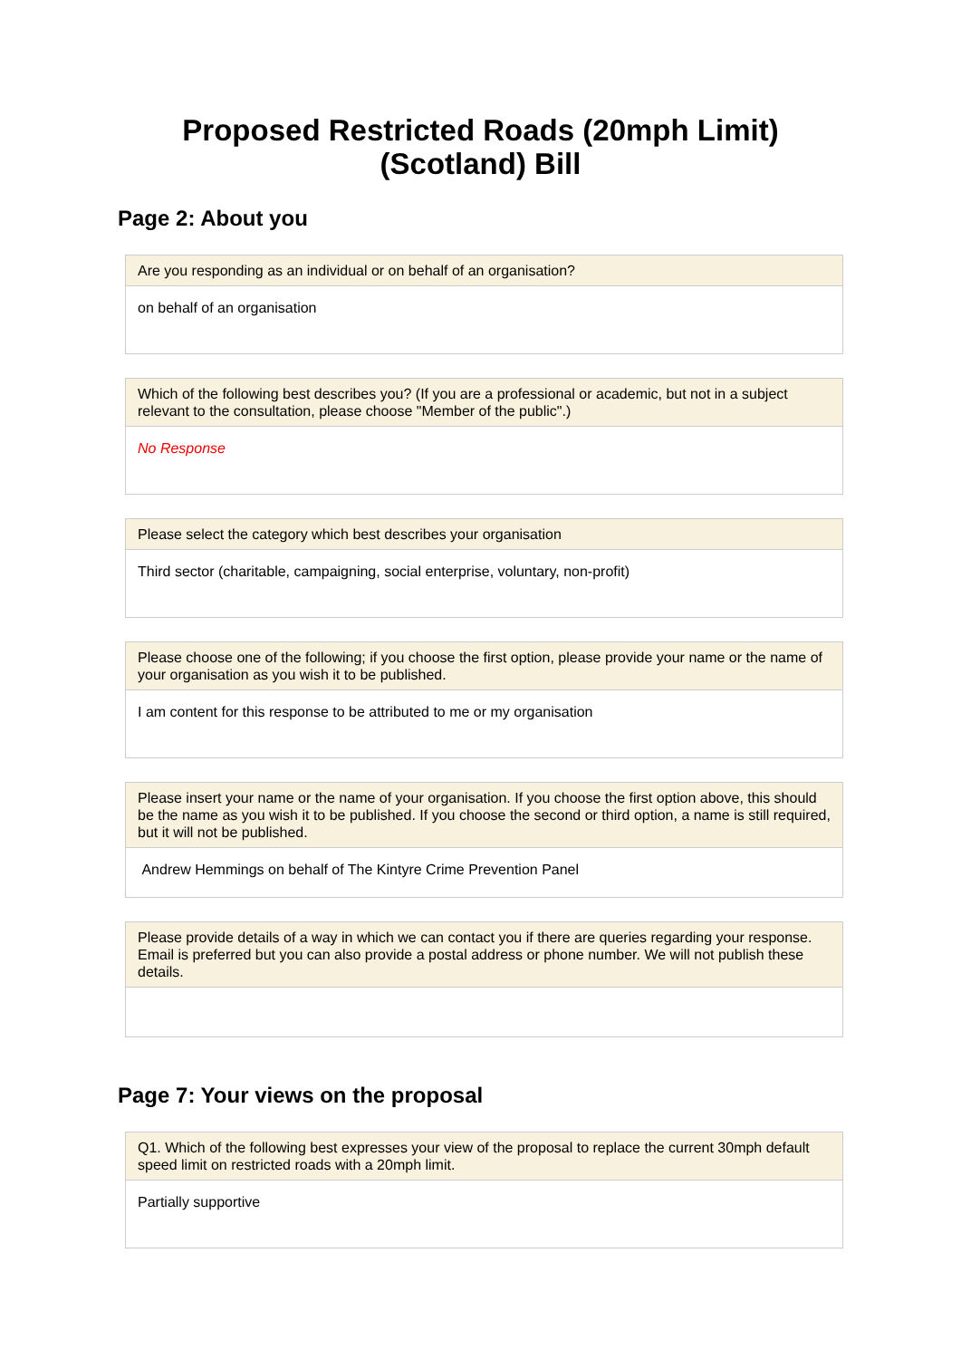Proposed Restricted Roads (20mph Limit)
(Scotland) Bill
Page 2: About you
Are you responding as an individual or on behalf of an organisation?
on behalf of an organisation
Which of the following best describes you? (If you are a professional or academic, but not in a subject relevant to the consultation, please choose "Member of the public".)
No Response
Please select the category which best describes your organisation
Third sector (charitable, campaigning, social enterprise, voluntary, non-profit)
Please choose one of the following; if you choose the first option, please provide your name or the name of your organisation as you wish it to be published.
I am content for this response to be attributed to me or my organisation
Please insert your name or the name of your organisation. If you choose the first option above, this should be the name as you wish it to be published. If you choose the second or third option, a name is still required, but it will not be published.
Andrew Hemmings on behalf of The Kintyre Crime Prevention Panel
Please provide details of a way in which we can contact you if there are queries regarding your response. Email is preferred but you can also provide a postal address or phone number. We will not publish these details.
Page 7: Your views on the proposal
Q1. Which of the following best expresses your view of the proposal to replace the current 30mph default speed limit on restricted roads with a 20mph limit.
Partially supportive